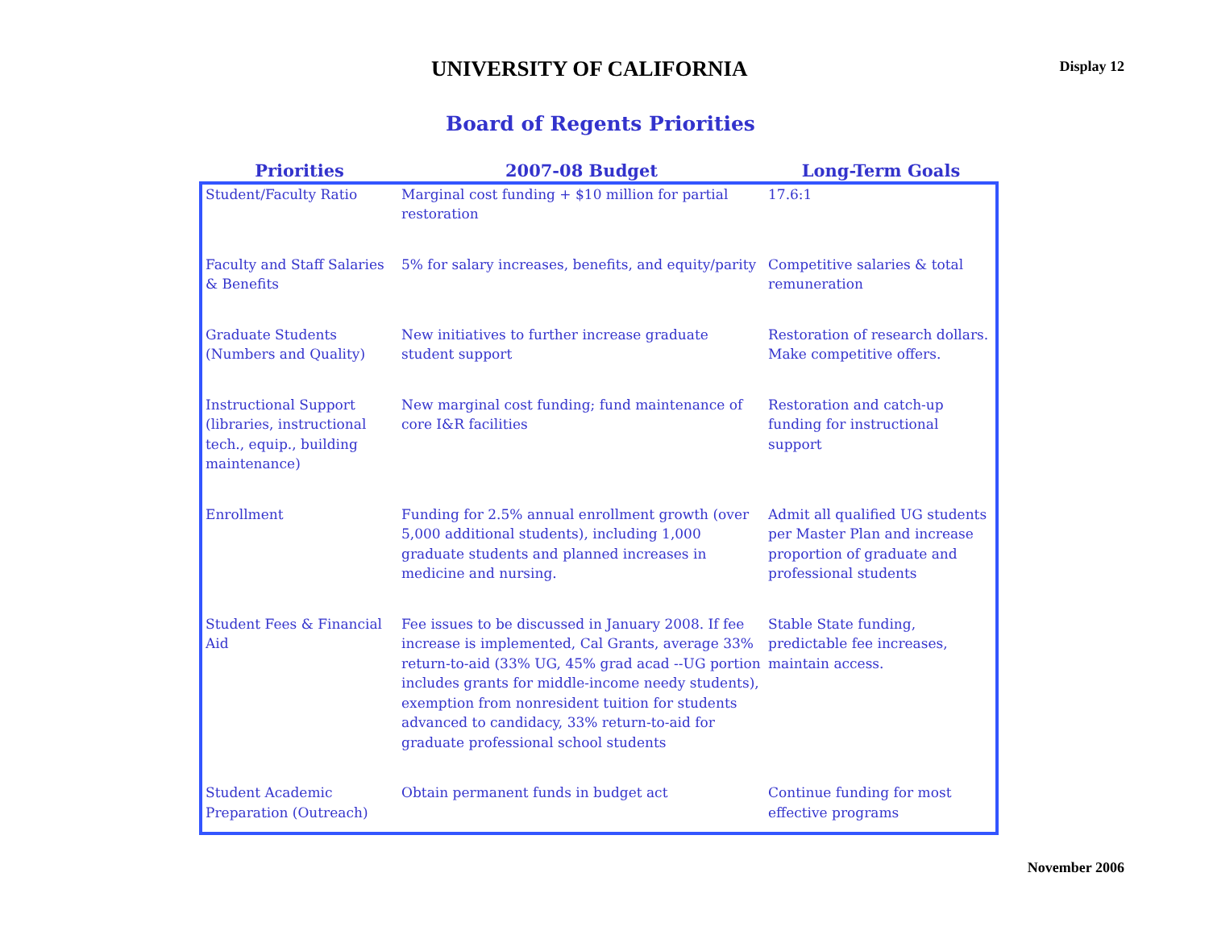UNIVERSITY OF CALIFORNIA
Display 12
Board of Regents Priorities
| Priorities | 2007-08 Budget | Long-Term Goals |
| --- | --- | --- |
| Student/Faculty Ratio | Marginal cost funding + $10 million for partial restoration | 17.6:1 |
| Faculty and Staff Salaries & Benefits | 5% for salary increases, benefits, and equity/parity | Competitive salaries & total remuneration |
| Graduate Students (Numbers and Quality) | New initiatives to further increase graduate student support | Restoration of research dollars. Make competitive offers. |
| Instructional Support (libraries, instructional tech., equip., building maintenance) | New marginal cost funding; fund maintenance of core I&R facilities | Restoration and catch-up funding for instructional support |
| Enrollment | Funding for 2.5% annual enrollment growth (over 5,000 additional students), including 1,000 graduate students and planned increases in medicine and nursing. | Admit all qualified UG students per Master Plan and increase proportion of graduate and professional students |
| Student Fees & Financial Aid | Fee issues to be discussed in January 2008. If fee increase is implemented, Cal Grants, average 33% return-to-aid (33% UG, 45% grad acad --UG portion includes grants for middle-income needy students), exemption from nonresident tuition for students advanced to candidacy, 33% return-to-aid for graduate professional school students | Stable State funding, predictable fee increases, maintain access. |
| Student Academic Preparation (Outreach) | Obtain permanent funds in budget act | Continue funding for most effective programs |
November 2006